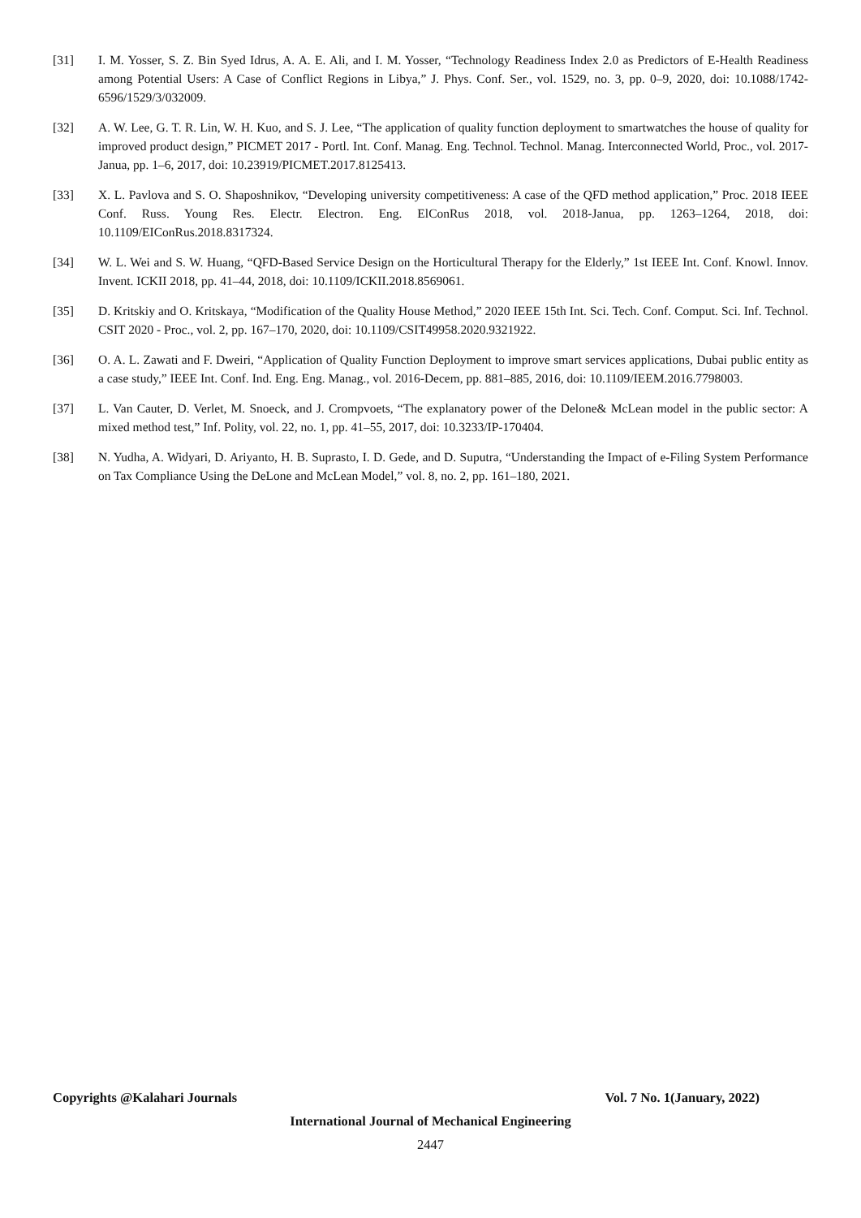[31] I. M. Yosser, S. Z. Bin Syed Idrus, A. A. E. Ali, and I. M. Yosser, “Technology Readiness Index 2.0 as Predictors of E-Health Readiness among Potential Users: A Case of Conflict Regions in Libya,” J. Phys. Conf. Ser., vol. 1529, no. 3, pp. 0–9, 2020, doi: 10.1088/1742-6596/1529/3/032009.
[32] A. W. Lee, G. T. R. Lin, W. H. Kuo, and S. J. Lee, “The application of quality function deployment to smartwatches the house of quality for improved product design,” PICMET 2017 - Portl. Int. Conf. Manag. Eng. Technol. Technol. Manag. Interconnected World, Proc., vol. 2017-Janua, pp. 1–6, 2017, doi: 10.23919/PICMET.2017.8125413.
[33] X. L. Pavlova and S. O. Shaposhnikov, “Developing university competitiveness: A case of the QFD method application,” Proc. 2018 IEEE Conf. Russ. Young Res. Electr. Electron. Eng. ElConRus 2018, vol. 2018-Janua, pp. 1263–1264, 2018, doi: 10.1109/EIConRus.2018.8317324.
[34] W. L. Wei and S. W. Huang, “QFD-Based Service Design on the Horticultural Therapy for the Elderly,” 1st IEEE Int. Conf. Knowl. Innov. Invent. ICKII 2018, pp. 41–44, 2018, doi: 10.1109/ICKII.2018.8569061.
[35] D. Kritskiy and O. Kritskaya, “Modification of the Quality House Method,” 2020 IEEE 15th Int. Sci. Tech. Conf. Comput. Sci. Inf. Technol. CSIT 2020 - Proc., vol. 2, pp. 167–170, 2020, doi: 10.1109/CSIT49958.2020.9321922.
[36] O. A. L. Zawati and F. Dweiri, “Application of Quality Function Deployment to improve smart services applications, Dubai public entity as a case study,” IEEE Int. Conf. Ind. Eng. Eng. Manag., vol. 2016-Decem, pp. 881–885, 2016, doi: 10.1109/IEEM.2016.7798003.
[37] L. Van Cauter, D. Verlet, M. Snoeck, and J. Crompvoets, “The explanatory power of the Delone& McLean model in the public sector: A mixed method test,” Inf. Polity, vol. 22, no. 1, pp. 41–55, 2017, doi: 10.3233/IP-170404.
[38] N. Yudha, A. Widyari, D. Ariyanto, H. B. Suprasto, I. D. Gede, and D. Suputra, “Understanding the Impact of e-Filing System Performance on Tax Compliance Using the DeLone and McLean Model,” vol. 8, no. 2, pp. 161–180, 2021.
Copyrights @Kalahari Journals Vol. 7 No. 1(January, 2022)
International Journal of Mechanical Engineering
2447